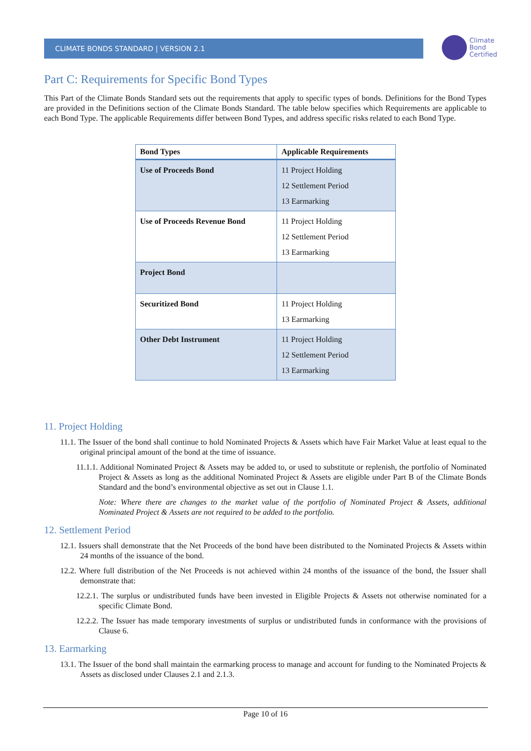CLIMATE BONDS STANDARD | VERSION 2.1
Climate
Bond
Certified
Part C: Requirements for Specific Bond Types
This Part of the Climate Bonds Standard sets out the requirements that apply to specific types of bonds. Definitions for the Bond Types are provided in the Definitions section of the Climate Bonds Standard. The table below specifies which Requirements are applicable to each Bond Type. The applicable Requirements differ between Bond Types, and address specific risks related to each Bond Type.
| Bond Types | Applicable Requirements |
| --- | --- |
| Use of Proceeds Bond | 11 Project Holding 12 Settlement Period 13 Earmarking |
| Use of Proceeds Revenue Bond | 11 Project Holding 12 Settlement Period 13 Earmarking |
| Project Bond | |
| Securitized Bond | 11 Project Holding 13 Earmarking |
| Other Debt Instrument | 11 Project Holding 12 Settlement Period 13 Earmarking |
11. Project Holding
11.1. The Issuer of the bond shall continue to hold Nominated Projects & Assets which have Fair Market Value at least equal to the original principal amount of the bond at the time of issuance.
11.1.1. Additional Nominated Project & Assets may be added to, or used to substitute or replenish, the portfolio of Nominated Project & Assets as long as the additional Nominated Project & Assets are eligible under Part B of the Climate Bonds Standard and the bond’s environmental objective as set out in Clause 1.1.
Note: Where there are changes to the market value of the portfolio of Nominated Project & Assets, additional Nominated Project & Assets are not required to be added to the portfolio.
12. Settlement Period
12.1. Issuers shall demonstrate that the Net Proceeds of the bond have been distributed to the Nominated Projects & Assets within 24 months of the issuance of the bond.
12.2. Where full distribution of the Net Proceeds is not achieved within 24 months of the issuance of the bond, the Issuer shall demonstrate that:
12.2.1. The surplus or undistributed funds have been invested in Eligible Projects & Assets not otherwise nominated for a specific Climate Bond.
12.2.2. The Issuer has made temporary investments of surplus or undistributed funds in conformance with the provisions of Clause 6.
13. Earmarking
13.1. The Issuer of the bond shall maintain the earmarking process to manage and account for funding to the Nominated Projects & Assets as disclosed under Clauses 2.1 and 2.1.3.
Page 10 of 16